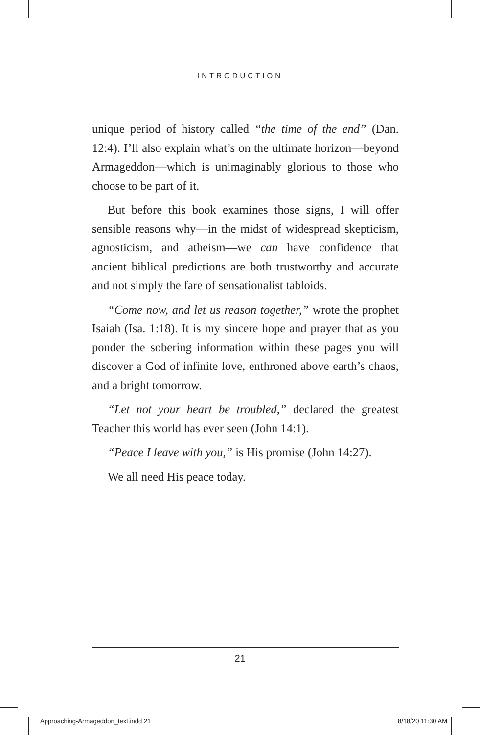INTRODUCTION
unique period of history called “the time of the end” (Dan. 12:4). I’ll also explain what’s on the ultimate horizon—beyond Armageddon—which is unimaginably glorious to those who choose to be part of it.
But before this book examines those signs, I will offer sensible reasons why—in the midst of widespread skepticism, agnosticism, and atheism—we can have confidence that ancient biblical predictions are both trustworthy and accurate and not simply the fare of sensationalist tabloids.
“Come now, and let us reason together,” wrote the prophet Isaiah (Isa. 1:18). It is my sincere hope and prayer that as you ponder the sobering information within these pages you will discover a God of infinite love, enthroned above earth’s chaos, and a bright tomorrow.
“Let not your heart be troubled,” declared the greatest Teacher this world has ever seen (John 14:1).
“Peace I leave with you,” is His promise (John 14:27).
We all need His peace today.
21
Approaching-Armageddon_text.indd 21 8/18/20 11:30 AM